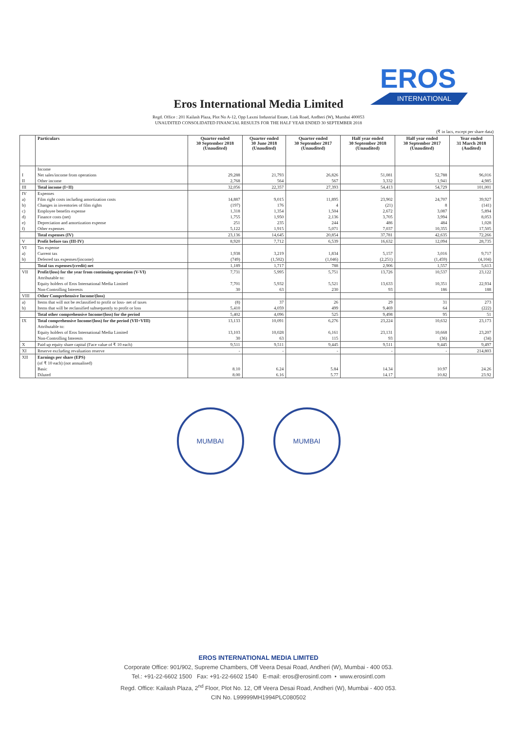EROS
INTERNATIONAL
Eros International Media Limited
Regd. Office : 201 Kailash Plaza, Plot No A-12, Opp Laxmi Industrial Estate, Link Road, Andheri (W), Mumbai 400053
UNAUDITED CONSOLIDATED FINANCIAL RESULTS FOR THE HALF YEAR ENDED 30 SEPTEMBER 2018
(₹ in lacs, except per share data)
| | Particulars | Quarter ended 30 September 2018 (Unaudited) | Quarter ended 30 June 2018 (Unaudited) | Quarter ended 30 September 2017 (Unaudited) | Half year ended 30 September 2018 (Unaudited) | Half year ended 30 September 2017 (Unaudited) | Year ended 31 March 2018 (Audited) |
| --- | --- | --- | --- | --- | --- | --- | --- |
| | Income | | | | | | |
| I | Net sales/income from operations | 29,288 | 21,793 | 26,826 | 51,081 | 52,788 | 96,016 |
| II | Other income | 2,768 | 564 | 567 | 3,332 | 1,941 | 4,985 |
| III | Total income (I+II) | 32,056 | 22,357 | 27,393 | 54,413 | 54,729 | 101,001 |
| IV | Expenses | | | | | | |
| a) | Film right costs including amortization costs | 14,887 | 9,015 | 11,895 | 23,902 | 24,707 | 39,927 |
| b) | Changes in inventories of film rights | (197) | 176 | 4 | (21) | 8 | (141) |
| c) | Employee benefits expense | 1,318 | 1,354 | 1,504 | 2,672 | 3,087 | 5,894 |
| d) | Finance costs (net) | 1,755 | 1,950 | 2,136 | 3,705 | 3,994 | 8,053 |
| e) | Depreciation and amortization expense | 251 | 235 | 244 | 486 | 484 | 1,028 |
| f) | Other expenses | 5,122 | 1,915 | 5,071 | 7,037 | 10,355 | 17,505 |
| | Total expenses (IV) | 23,136 | 14,645 | 20,854 | 37,781 | 42,635 | 72,266 |
| V | Profit before tax (III-IV) | 8,920 | 7,712 | 6,539 | 16,632 | 12,094 | 28,735 |
| VI | Tax expense | | | | | | |
| a) | Current tax | 1,938 | 3,219 | 1,834 | 5,157 | 3,016 | 9,717 |
| b) | Deferred tax expenses/(income) | (749) | (1,502) | (1,046) | (2,251) | (1,459) | (4,104) |
| | Total tax expenses/(credit) net | 1,189 | 1,717 | 788 | 2,906 | 1,557 | 5,613 |
| VII | Profit/(loss) for the year from continuing operation (V-VI) | 7,731 | 5,995 | 5,751 | 13,726 | 10,537 | 23,122 |
| | Attributable to: | | | | | | |
| | Equity holders of Eros International Media Limited | 7,701 | 5,932 | 5,521 | 13,633 | 10,351 | 22,934 |
| | Non-Controlling Interests | 30 | 63 | 230 | 93 | 186 | 188 |
| VIII | Other Comprehensive Income/(loss) | | | | | | |
| a) | Items that will not be reclassified to profit or loss- net of taxes | (8) | 37 | 26 | 29 | 31 | 273 |
| b) | Items that will be reclassified subsequently to profit or loss | 5,410 | 4,059 | 499 | 9,469 | 64 | (222) |
| | Total other comprehensive Income/(loss) for the period | 5,402 | 4,096 | 525 | 9,498 | 95 | 51 |
| IX | Total comprehensive Income/(loss) for the period (VII+VIII) | 13,133 | 10,091 | 6,276 | 23,224 | 10,632 | 23,173 |
| | Attributable to: | | | | | | |
| | Equity holders of Eros International Media Limited | 13,103 | 10,028 | 6,161 | 23,131 | 10,668 | 23,207 |
| | Non-Controlling Interests | 30 | 63 | 115 | 93 | (36) | (34) |
| X | Paid up equity share capital (Face value of ₹ 10 each) | 9,511 | 9,511 | 9,445 | 9,511 | 9,445 | 9,497 |
| XI | Reserve excluding revaluation reserve | - | - | - | - | - | 214,803 |
| XII | Earnings per share (EPS) | | | | | | |
| | (of ₹ 10 each) (not annualised) | | | | | | |
| | Basic | 8.10 | 6.24 | 5.84 | 14.34 | 10.97 | 24.26 |
| | Diluted | 8.00 | 6.16 | 5.77 | 14.17 | 10.82 | 23.92 |
MUMBAI MUMBAI
EROS INTERNATIONAL MEDIA LIMITED
Corporate Office: 901/902, Supreme Chambers, Off Veera Desai Road, Andheri (W), Mumbai - 400 053.
Tel.: +91-22-6602 1500 Fax: +91-22-6602 1540 E-mail: eros@erosintl.com • www.erosintl.com
Regd. Office: Kailash Plaza, 2<sup>nd</sup> Floor, Plot No. 12, Off Veera Desai Road, Andheri (W), Mumbai - 400 053.
CIN No. L99999MH1994PLC080502